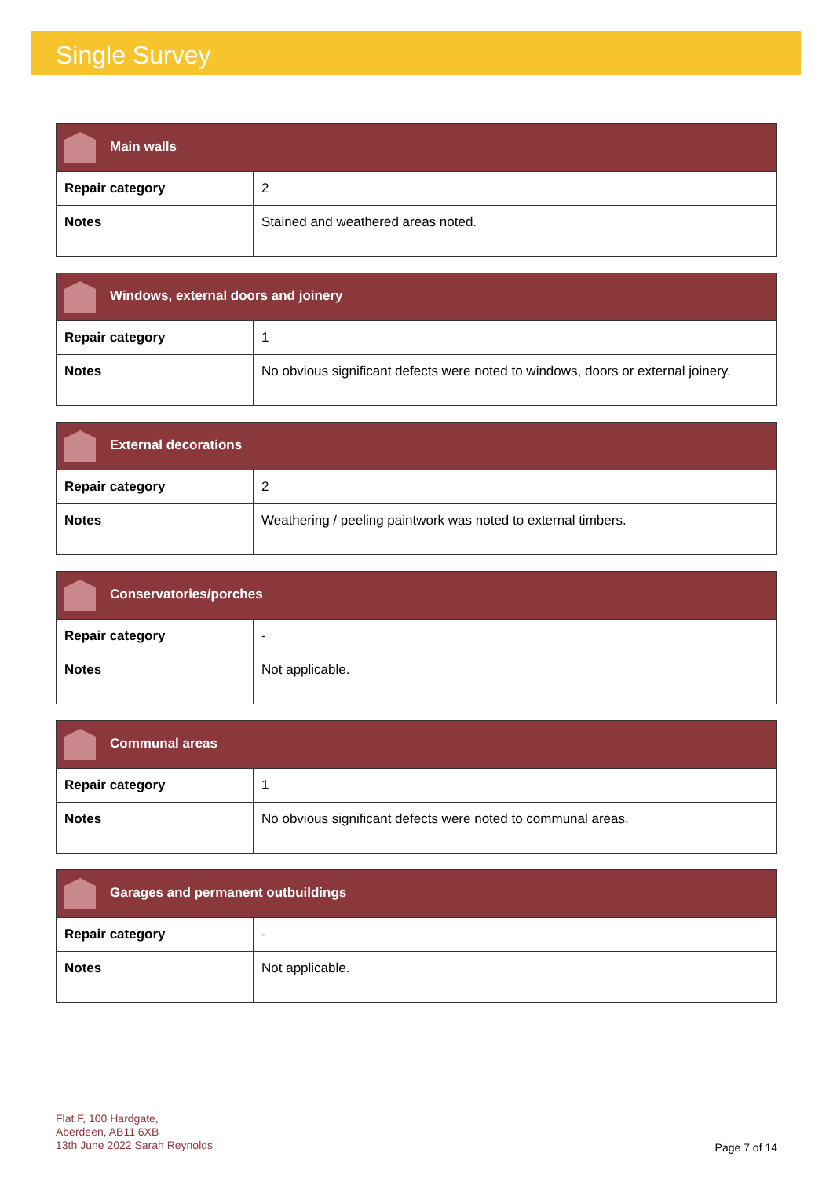Single Survey
| Main walls | |
| --- | --- |
| Repair category | 2 |
| Notes | Stained and weathered areas noted. |
| Windows, external doors and joinery | |
| --- | --- |
| Repair category | 1 |
| Notes | No obvious significant defects were noted to windows, doors or external joinery. |
| External decorations | |
| --- | --- |
| Repair category | 2 |
| Notes | Weathering / peeling paintwork was noted to external timbers. |
| Conservatories/porches | |
| --- | --- |
| Repair category | - |
| Notes | Not applicable. |
| Communal areas | |
| --- | --- |
| Repair category | 1 |
| Notes | No obvious significant defects were noted to communal areas. |
| Garages and permanent outbuildings | |
| --- | --- |
| Repair category | - |
| Notes | Not applicable. |
Flat F, 100 Hardgate,
Aberdeen, AB11 6XB
13th June 2022 Sarah Reynolds
Page 7 of 14